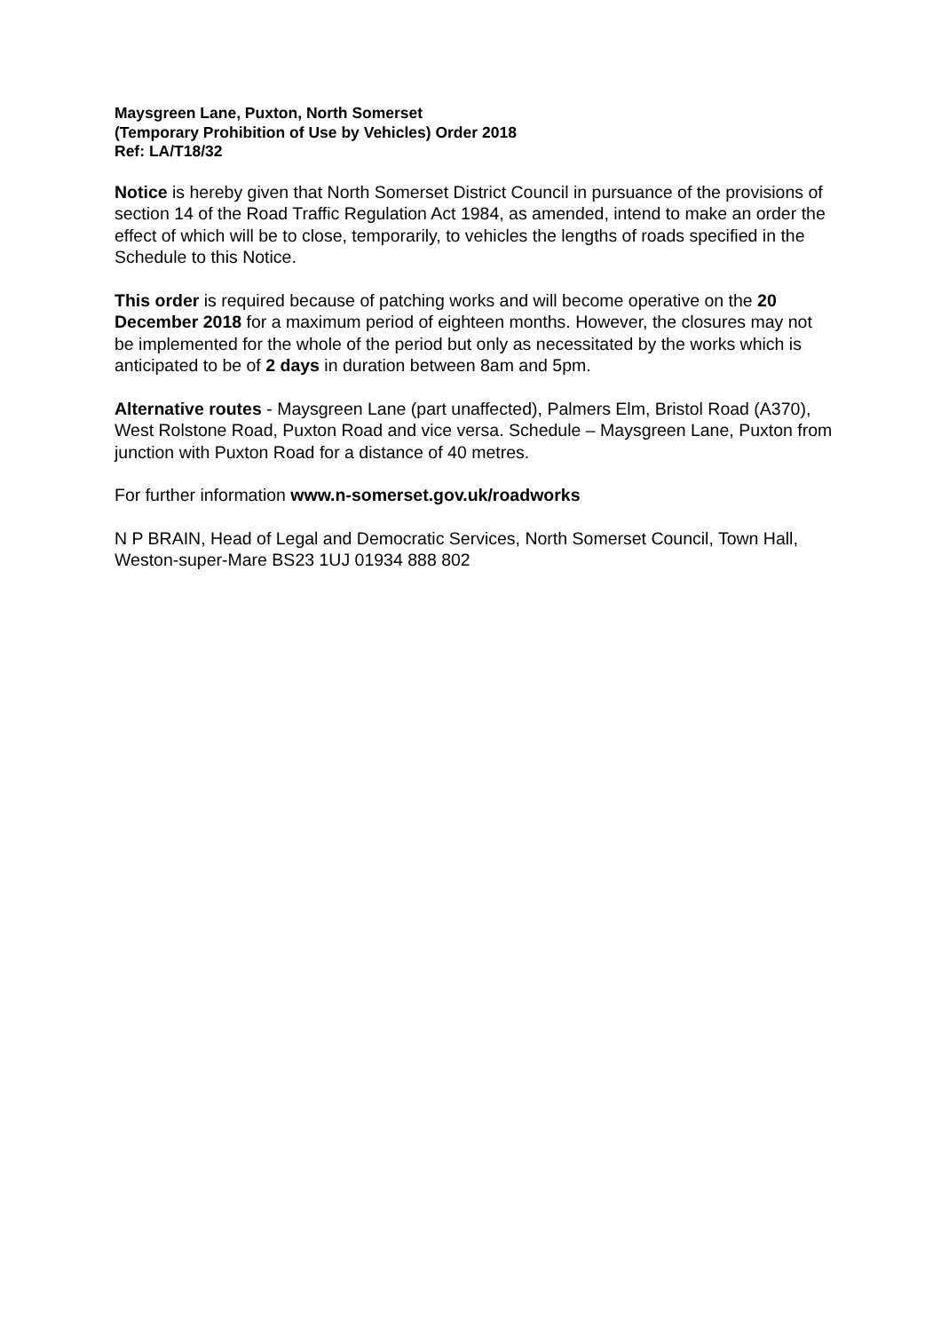Maysgreen Lane, Puxton, North Somerset
(Temporary Prohibition of Use by Vehicles) Order 2018
Ref: LA/T18/32
Notice is hereby given that North Somerset District Council in pursuance of the provisions of section 14 of the Road Traffic Regulation Act 1984, as amended, intend to make an order the effect of which will be to close, temporarily, to vehicles the lengths of roads specified in the Schedule to this Notice.
This order is required because of patching works and will become operative on the 20 December 2018 for a maximum period of eighteen months. However, the closures may not be implemented for the whole of the period but only as necessitated by the works which is anticipated to be of 2 days in duration between 8am and 5pm.
Alternative routes - Maysgreen Lane (part unaffected), Palmers Elm, Bristol Road (A370), West Rolstone Road, Puxton Road and vice versa. Schedule – Maysgreen Lane, Puxton from junction with Puxton Road for a distance of 40 metres.
For further information www.n-somerset.gov.uk/roadworks
N P BRAIN, Head of Legal and Democratic Services, North Somerset Council, Town Hall, Weston-super-Mare BS23 1UJ 01934 888 802